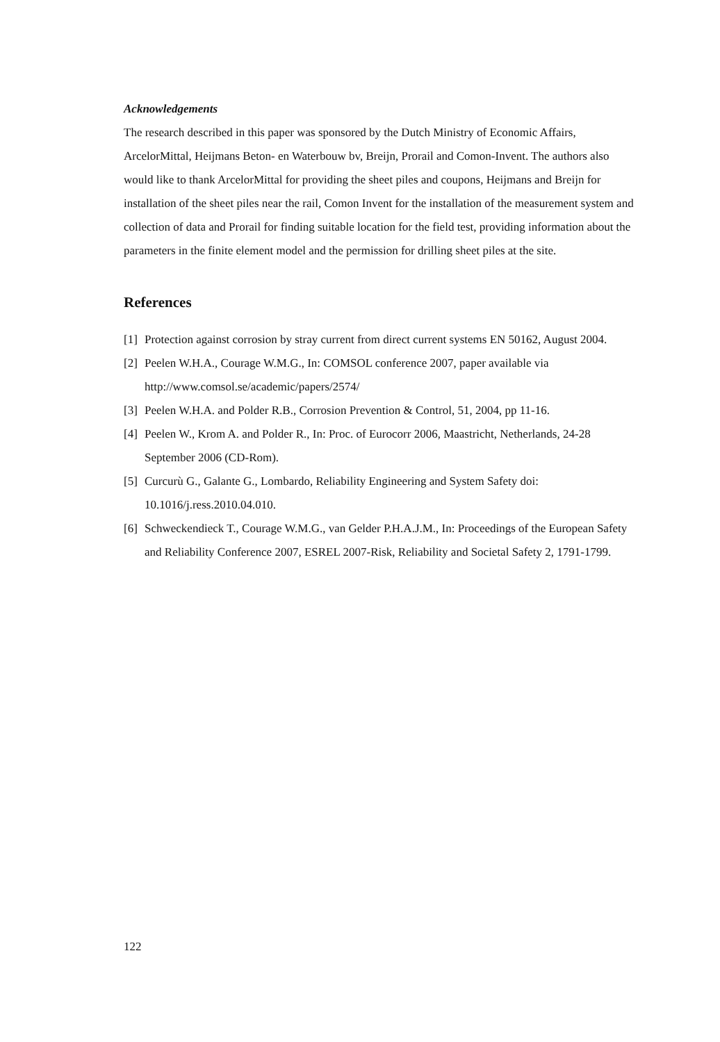Acknowledgements
The research described in this paper was sponsored by the Dutch Ministry of Economic Affairs, ArcelorMittal, Heijmans Beton- en Waterbouw bv, Breijn, Prorail and Comon-Invent. The authors also would like to thank ArcelorMittal for providing the sheet piles and coupons, Heijmans and Breijn for installation of the sheet piles near the rail, Comon Invent for the installation of the measurement system and collection of data and Prorail for finding suitable location for the field test, providing information about the parameters in the finite element model and the permission for drilling sheet piles at the site.
References
[1] Protection against corrosion by stray current from direct current systems EN 50162, August 2004.
[2] Peelen W.H.A., Courage W.M.G., In: COMSOL conference 2007, paper available via http://www.comsol.se/academic/papers/2574/
[3] Peelen W.H.A. and Polder R.B., Corrosion Prevention & Control, 51, 2004, pp 11-16.
[4] Peelen W., Krom A. and Polder R., In: Proc. of Eurocorr 2006, Maastricht, Netherlands, 24-28 September 2006 (CD-Rom).
[5] Curcurù G., Galante G., Lombardo, Reliability Engineering and System Safety doi: 10.1016/j.ress.2010.04.010.
[6] Schweckendieck T., Courage W.M.G., van Gelder P.H.A.J.M., In: Proceedings of the European Safety and Reliability Conference 2007, ESREL 2007-Risk, Reliability and Societal Safety 2, 1791-1799.
122